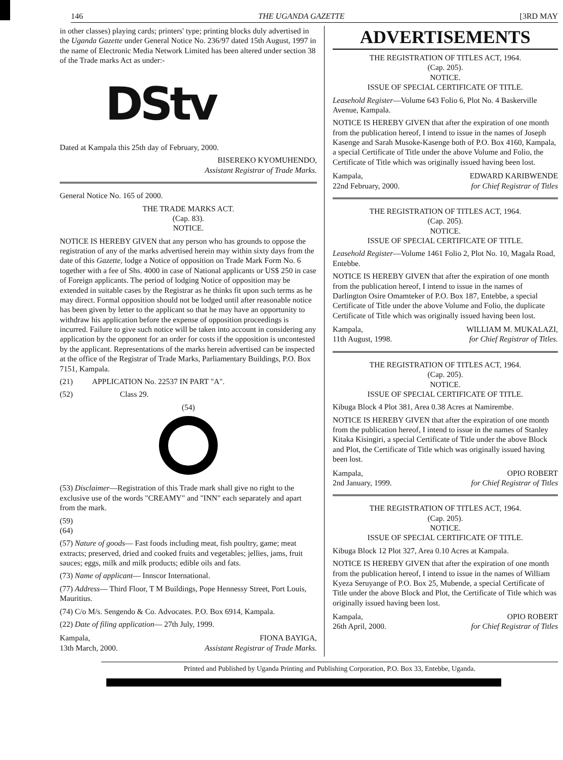146 THE UGANDA GAZETTE [3RD MAY
in other classes) playing cards; printers' type; printing blocks duly advertised in the Uganda Gazette under General Notice No. 236/97 dated 15th August, 1997 in the name of Electronic Media Network Limited has been altered under section 38 of the Trade marks Act as under:-
DStv
Dated at Kampala this 25th day of February, 2000.
BISEREKO KYOMUHENDO,
Assistant Registrar of Trade Marks.
General Notice No. 165 of 2000.
THE TRADE MARKS ACT.
(Cap. 83).
NOTICE.
NOTICE IS HEREBY GIVEN that any person who has grounds to oppose the registration of any of the marks advertised herein may within sixty days from the date of this Gazette, lodge a Notice of opposition on Trade Mark Form No. 6 together with a fee of Shs. 4000 in case of National applicants or US$ 250 in case of Foreign applicants. The period of lodging Notice of opposition may be extended in suitable cases by the Registrar as he thinks fit upon such terms as he may direct. Formal opposition should not be lodged until after reasonable notice has been given by letter to the applicant so that he may have an opportunity to withdraw his application before the expense of opposition proceedings is incurred. Failure to give such notice will be taken into account in considering any application by the opponent for an order for costs if the opposition is uncontested by the applicant. Representations of the marks herein advertised can be inspected at the office of the Registrar of Trade Marks, Parliamentary Buildings, P.O. Box 7151, Kampala.
(21) APPLICATION No. 22537 IN PART "A".
(52) Class 29.
(54)
(53) Disclaimer—Registration of this Trade mark shall give no right to the exclusive use of the words "CREAMY" and "INN" each separately and apart from the mark.
(59)
(64)
(57) Nature of goods— Fast foods including meat, fish poultry, game; meat extracts; preserved, dried and cooked fruits and vegetables; jellies, jams, fruit sauces; eggs, milk and milk products; edible oils and fats.
(73) Name of applicant— Innscor International.
(77) Address— Third Floor, T M Buildings, Pope Hennessy Street, Port Louis, Mauritius.
(74) C/o M/s. Sengendo & Co. Advocates. P.O. Box 6914, Kampala.
(22) Date of filing application— 27th July, 1999.
Kampala,
13th March, 2000. FIONA BAYIGA,
Assistant Registrar of Trade Marks.
ADVERTISEMENTS
THE REGISTRATION OF TITLES ACT, 1964.
(Cap. 205).
NOTICE.
ISSUE OF SPECIAL CERTIFICATE OF TITLE.
Leasehold Register—Volume 643 Folio 6, Plot No. 4 Baskerville Avenue, Kampala.
NOTICE IS HEREBY GIVEN that after the expiration of one month from the publication hereof, I intend to issue in the names of Joseph Kasenge and Sarah Musoke-Kasenge both of P.O. Box 4160, Kampala, a special Certificate of Title under the above Volume and Folio, the Certificate of Title which was originally issued having been lost.
Kampala,
22nd February, 2000. EDWARD KARIBWENDE
for Chief Registrar of Titles
THE REGISTRATION OF TITLES ACT, 1964.
(Cap. 205).
NOTICE.
ISSUE OF SPECIAL CERTIFICATE OF TITLE.
Leasehold Register—Volume 1461 Folio 2, Plot No. 10, Magala Road, Entebbe.
NOTICE IS HEREBY GIVEN that after the expiration of one month from the publication hereof, I intend to issue in the names of Darlington Osire Omamteker of P.O. Box 187, Entebbe, a special Certificate of Title under the above Volume and Folio, the duplicate Certificate of Title which was originally issued having been lost.
Kampala,
11th August, 1998. WILLIAM M. MUKALAZI,
for Chief Registrar of Titles.
THE REGISTRATION OF TITLES ACT, 1964.
(Cap. 205).
NOTICE.
ISSUE OF SPECIAL CERTIFICATE OF TITLE.
Kibuga Block 4 Plot 381, Area 0.38 Acres at Namirembe.
NOTICE IS HEREBY GIVEN that after the expiration of one month from the publication hereof, I intend to issue in the names of Stanley Kitaka Kisingiri, a special Certificate of Title under the above Block and Plot, the Certificate of Title which was originally issued having been lost.
Kampala,
2nd January, 1999. OPIO ROBERT
for Chief Registrar of Titles
THE REGISTRATION OF TITLES ACT, 1964.
(Cap. 205).
NOTICE.
ISSUE OF SPECIAL CERTIFICATE OF TITLE.
Kibuga Block 12 Plot 327, Area 0.10 Acres at Kampala.
NOTICE IS HEREBY GIVEN that after the expiration of one month from the publication hereof, I intend to issue in the names of William Kyeza Seruyange of P.O. Box 25, Mubende, a special Certificate of Title under the above Block and Plot, the Certificate of Title which was originally issued having been lost.
Kampala,
26th April, 2000. OPIO ROBERT
for Chief Registrar of Titles
Printed and Published by Uganda Printing and Publishing Corporation, P.O. Box 33, Entebbe, Uganda.